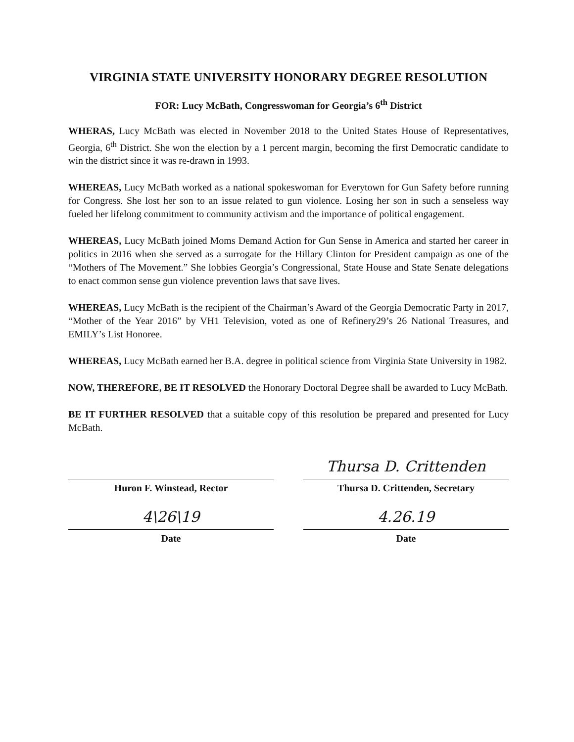VIRGINIA STATE UNIVERSITY HONORARY DEGREE RESOLUTION
FOR: Lucy McBath, Congresswoman for Georgia’s 6<sup>th</sup> District
WHERAS, Lucy McBath was elected in November 2018 to the United States House of Representatives, Georgia, 6<sup>th</sup> District. She won the election by a 1 percent margin, becoming the first Democratic candidate to win the district since it was re-drawn in 1993.
WHEREAS, Lucy McBath worked as a national spokeswoman for Everytown for Gun Safety before running for Congress. She lost her son to an issue related to gun violence. Losing her son in such a senseless way fueled her lifelong commitment to community activism and the importance of political engagement.
WHEREAS, Lucy McBath joined Moms Demand Action for Gun Sense in America and started her career in politics in 2016 when she served as a surrogate for the Hillary Clinton for President campaign as one of the “Mothers of The Movement.” She lobbies Georgia’s Congressional, State House and State Senate delegations to enact common sense gun violence prevention laws that save lives.
WHEREAS, Lucy McBath is the recipient of the Chairman’s Award of the Georgia Democratic Party in 2017, “Mother of the Year 2016” by VH1 Television, voted as one of Refinery29’s 26 National Treasures, and EMILY’s List Honoree.
WHEREAS, Lucy McBath earned her B.A. degree in political science from Virginia State University in 1982.
NOW, THEREFORE, BE IT RESOLVED the Honorary Doctoral Degree shall be awarded to Lucy McBath.
BE IT FURTHER RESOLVED that a suitable copy of this resolution be prepared and presented for Lucy McBath.
Huron F. Winstead, Rector
4\26\19
Date
Thursa D. Crittenden
Thursa D. Crittenden, Secretary
4.26.19
Date